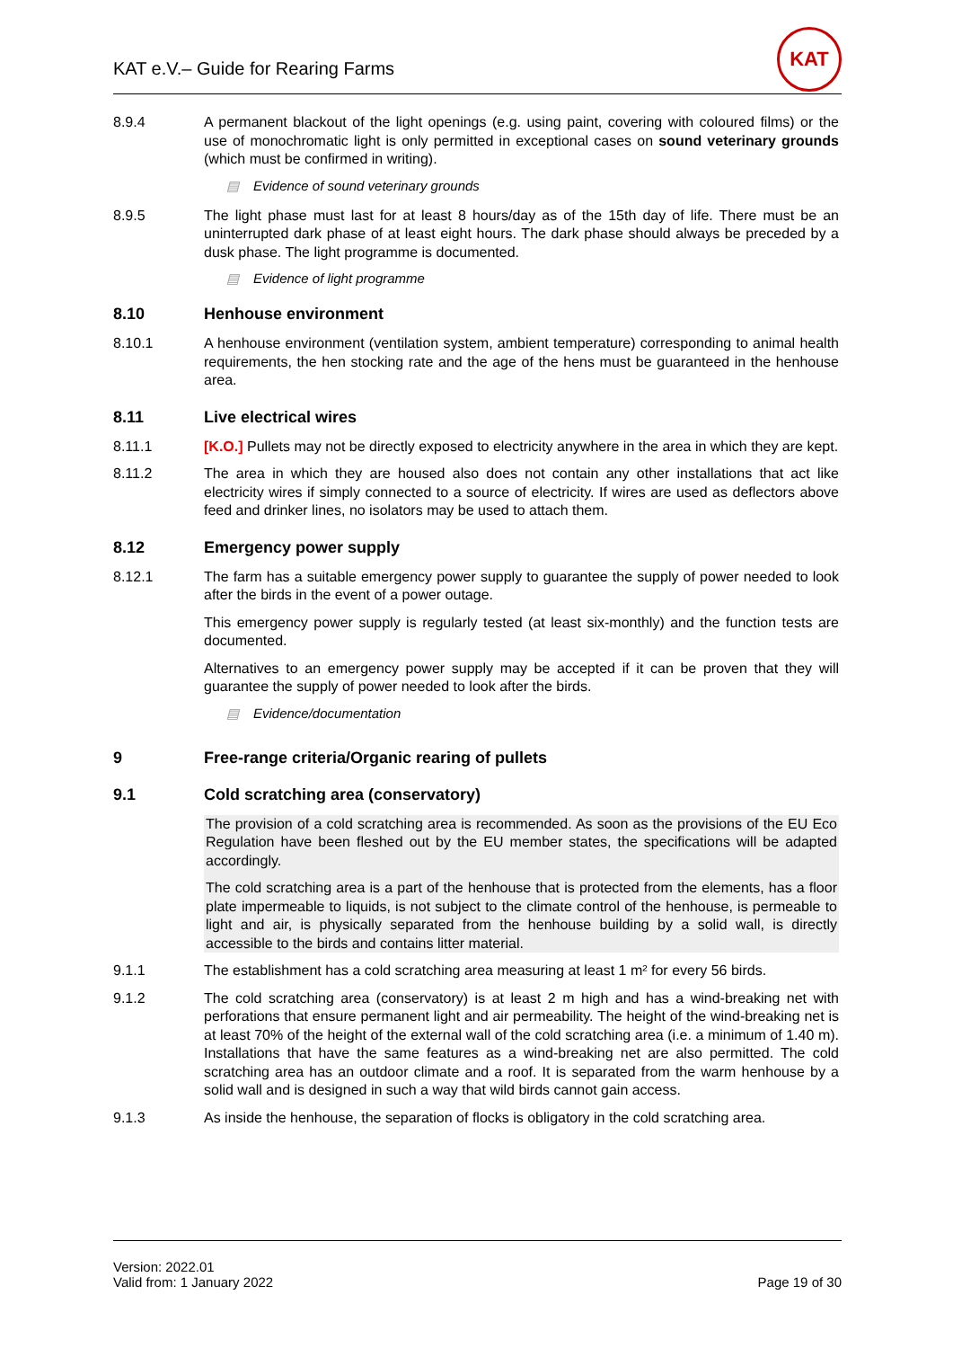KAT e.V.– Guide for Rearing Farms
KAT
8.9.4 A permanent blackout of the light openings (e.g. using paint, covering with coloured films) or the use of monochromatic light is only permitted in exceptional cases on sound veterinary grounds (which must be confirmed in writing).
▤ Evidence of sound veterinary grounds
8.9.5 The light phase must last for at least 8 hours/day as of the 15th day of life. There must be an uninterrupted dark phase of at least eight hours. The dark phase should always be preceded by a dusk phase. The light programme is documented.
▤ Evidence of light programme
8.10 Henhouse environment
8.10.1 A henhouse environment (ventilation system, ambient temperature) corresponding to animal health requirements, the hen stocking rate and the age of the hens must be guaranteed in the henhouse area.
8.11 Live electrical wires
8.11.1 [K.O.] Pullets may not be directly exposed to electricity anywhere in the area in which they are kept.
8.11.2 The area in which they are housed also does not contain any other installations that act like electricity wires if simply connected to a source of electricity. If wires are used as deflectors above feed and drinker lines, no isolators may be used to attach them.
8.12 Emergency power supply
8.12.1 The farm has a suitable emergency power supply to guarantee the supply of power needed to look after the birds in the event of a power outage.
This emergency power supply is regularly tested (at least six-monthly) and the function tests are documented.
Alternatives to an emergency power supply may be accepted if it can be proven that they will guarantee the supply of power needed to look after the birds.
▤ Evidence/documentation
9 Free-range criteria/Organic rearing of pullets
9.1 Cold scratching area (conservatory)
The provision of a cold scratching area is recommended. As soon as the provisions of the EU Eco Regulation have been fleshed out by the EU member states, the specifications will be adapted accordingly.
The cold scratching area is a part of the henhouse that is protected from the elements, has a floor plate impermeable to liquids, is not subject to the climate control of the henhouse, is permeable to light and air, is physically separated from the henhouse building by a solid wall, is directly accessible to the birds and contains litter material.
9.1.1 The establishment has a cold scratching area measuring at least 1 m² for every 56 birds.
9.1.2 The cold scratching area (conservatory) is at least 2 m high and has a wind-breaking net with perforations that ensure permanent light and air permeability. The height of the wind-breaking net is at least 70% of the height of the external wall of the cold scratching area (i.e. a minimum of 1.40 m). Installations that have the same features as a wind-breaking net are also permitted. The cold scratching area has an outdoor climate and a roof. It is separated from the warm henhouse by a solid wall and is designed in such a way that wild birds cannot gain access.
9.1.3 As inside the henhouse, the separation of flocks is obligatory in the cold scratching area.
Version: 2022.01
Valid from: 1 January 2022
Page 19 of 30